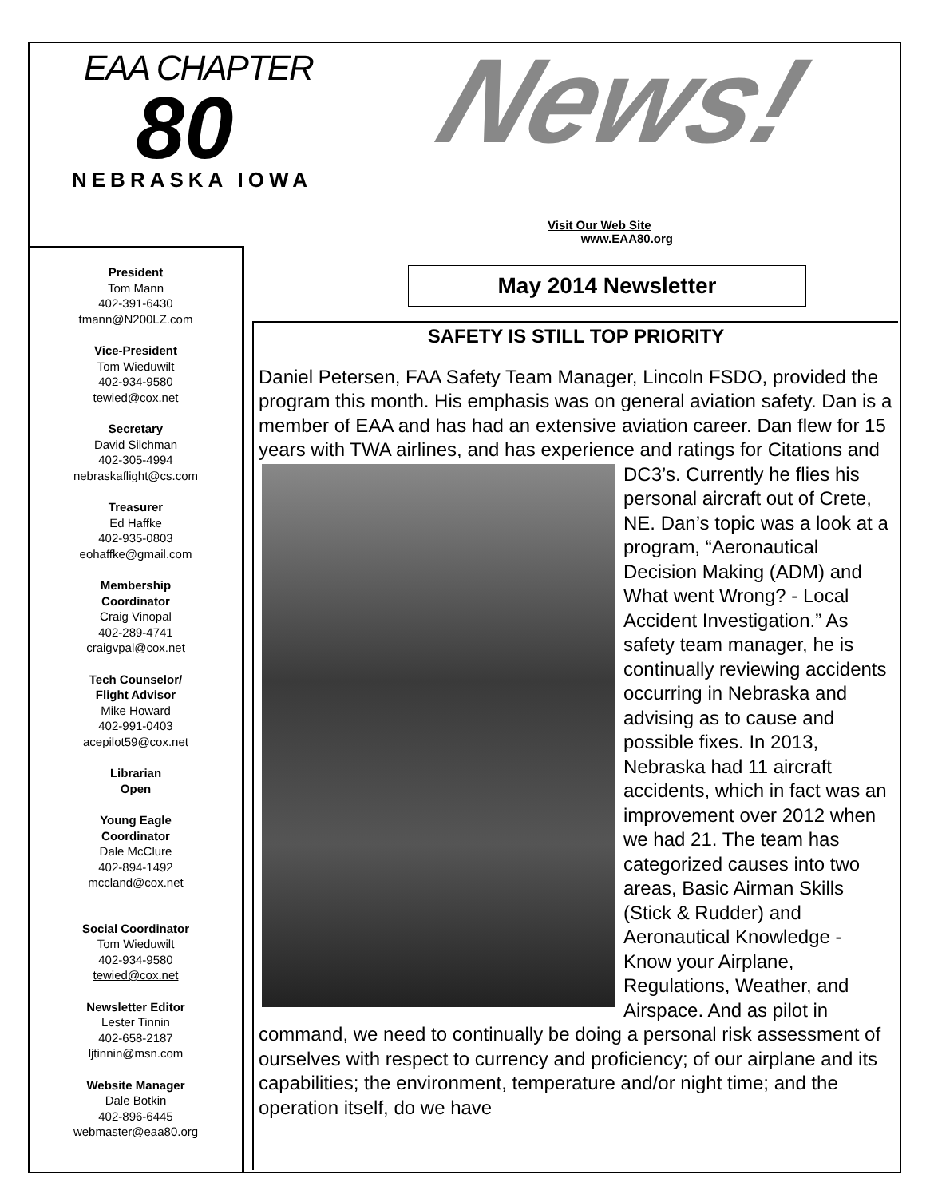EAA CHAPTER
80
NEBRASKA IOWA
News!
Visit Our Web Site
www.EAA80.org
President
Tom Mann
402-391-6430
tmann@N200LZ.com
Vice-President
Tom Wieduwilt
402-934-9580
tewied@cox.net
Secretary
David Silchman
402-305-4994
nebraskaflight@cs.com
Treasurer
Ed Haffke
402-935-0803
eohaffke@gmail.com
Membership
Coordinator
Craig Vinopal
402-289-4741
craigvpal@cox.net
Tech Counselor/
Flight Advisor
Mike Howard
402-991-0403
acepilot59@cox.net
Librarian
Open
Young Eagle
Coordinator
Dale McClure
402-894-1492
mccland@cox.net
Social Coordinator
Tom Wieduwilt
402-934-9580
tewied@cox.net
Newsletter Editor
Lester Tinnin
402-658-2187
ljtinnin@msn.com
Website Manager
Dale Botkin
402-896-6445
webmaster@eaa80.org
May 2014 Newsletter
SAFETY IS STILL TOP PRIORITY
Daniel Petersen, FAA Safety Team Manager, Lincoln FSDO, provided the program this month. His emphasis was on general aviation safety. Dan is a member of EAA and has had an extensive aviation career. Dan flew for 15 years with TWA airlines, and has experience and ratings for Citations and DC3’s. Currently he flies
his personal aircraft out of Crete, NE. Dan’s topic was a look at a program, “Aeronautical Decision Making (ADM) and What went Wrong? - Local Accident Investigation.” As safety team manager, he is continually reviewing accidents occurring in Nebraska and advising as to cause and possible fixes. In 2013, Nebraska had 11 aircraft accidents, which in fact was an improvement over 2012 when we had 21. The team has categorized causes into two areas, Basic Airman Skills (Stick & Rudder) and Aeronautical Knowledge - Know your Airplane, Regulations, Weather, and Airspace. And as pilot in command, we need to continually be doing a personal risk assessment of ourselves with respect to currency and proficiency; of our airplane and its capabilities; the environment, temperature and/or night time; and the operation itself, do we have